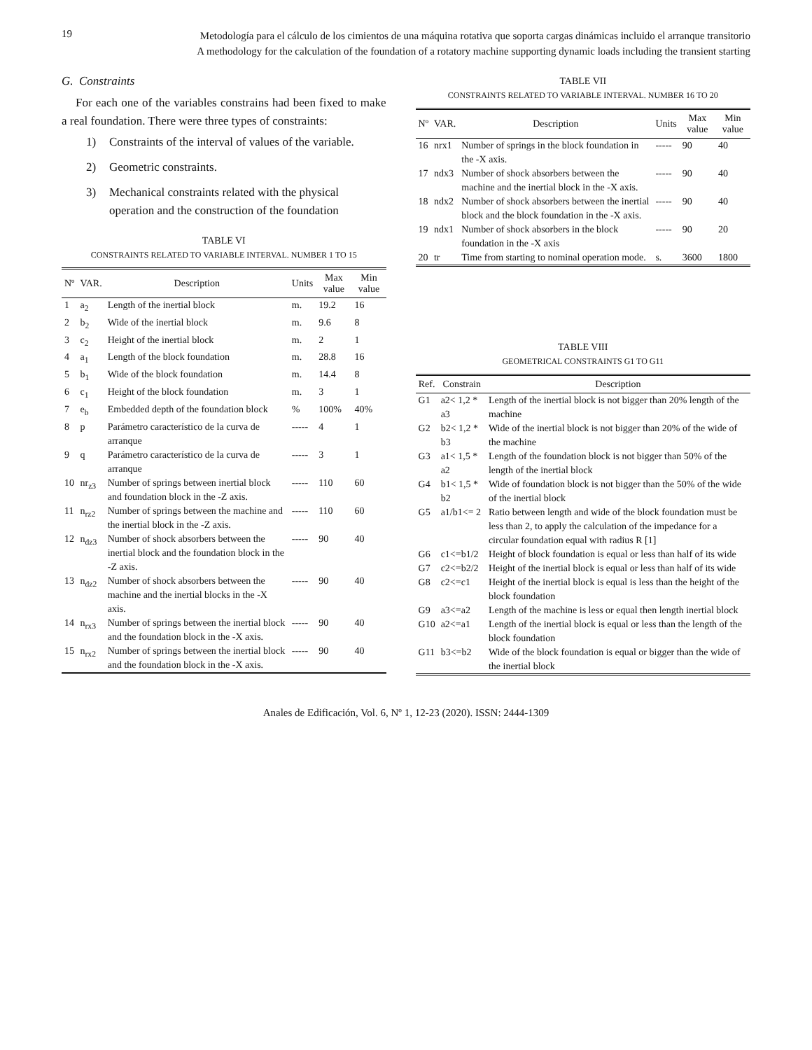19
Metodología para el cálculo de los cimientos de una máquina rotativa que soporta cargas dinámicas incluido el arranque transitorio
A methodology for the calculation of the foundation of a rotatory machine supporting dynamic loads including the transient starting
G. Constraints
For each one of the variables constrains had been fixed to make a real foundation. There were three types of constraints:
1) Constraints of the interval of values of the variable.
2) Geometric constraints.
3) Mechanical constraints related with the physical operation and the construction of the foundation
TABLE VI
CONSTRAINTS RELATED TO VARIABLE INTERVAL. NUMBER 1 TO 15
| Nº | VAR. | Description | Units | Max value | Min value |
| --- | --- | --- | --- | --- | --- |
| 1 | a<sub>2</sub> | Length of the inertial block | m. | 19.2 | 16 |
| 2 | b<sub>2</sub> | Wide of the inertial block | m. | 9.6 | 8 |
| 3 | c<sub>2</sub> | Height of the inertial block | m. | 2 | 1 |
| 4 | a<sub>1</sub> | Length of the block foundation | m. | 28.8 | 16 |
| 5 | b<sub>1</sub> | Wide of the block foundation | m. | 14.4 | 8 |
| 6 | c<sub>1</sub> | Height of the block foundation | m. | 3 | 1 |
| 7 | e<sub>b</sub> | Embedded depth of the foundation block | % | 100% | 40% |
| 8 | p | Parámetro característico de la curva de arranque | ----- | 4 | 1 |
| 9 | q | Parámetro característico de la curva de arranque | ----- | 3 | 1 |
| 10 | nr<sub>z3</sub> | Number of springs between inertial block and foundation block in the -Z axis. | ----- | 110 | 60 |
| 11 | n<sub>rz2</sub> | Number of springs between the machine and the inertial block in the -Z axis. | ----- | 110 | 60 |
| 12 | n<sub>dz3</sub> | Number of shock absorbers between the inertial block and the foundation block in the -Z axis. | ----- | 90 | 40 |
| 13 | n<sub>dz2</sub> | Number of shock absorbers between the machine and the inertial blocks in the -X axis. | ----- | 90 | 40 |
| 14 | n<sub>rx3</sub> | Number of springs between the inertial block and the foundation block in the -X axis. | ----- | 90 | 40 |
| 15 | n<sub>rx2</sub> | Number of springs between the inertial block and the foundation block in the -X axis. | ----- | 90 | 40 |
TABLE VII
CONSTRAINTS RELATED TO VARIABLE INTERVAL. NUMBER 16 TO 20
| Nº | VAR. | Description | Units | Max value | Min value |
| --- | --- | --- | --- | --- | --- |
| 16 | nrx1 | Number of springs in the block foundation in the -X axis. | ----- | 90 | 40 |
| 17 | ndx3 | Number of shock absorbers between the machine and the inertial block in the -X axis. | ----- | 90 | 40 |
| 18 | ndx2 | Number of shock absorbers between the inertial block and the block foundation in the -X axis. | ----- | 90 | 40 |
| 19 | ndx1 | Number of shock absorbers in the block foundation in the -X axis | ----- | 90 | 20 |
| 20 | tr | Time from starting to nominal operation mode. | s. | 3600 | 1800 |
TABLE VIII
GEOMETRICAL CONSTRAINTS G1 TO G11
| Ref. | Constrain | Description |
| --- | --- | --- |
| G1 | a2< 1,2 * a3 | Length of the inertial block is not bigger than 20% length of the machine |
| G2 | b2< 1,2 * b3 | Wide of the inertial block is not bigger than 20% of the wide of the machine |
| G3 | a1< 1,5 * a2 | Length of the foundation block is not bigger than 50% of the length of the inertial block |
| G4 | b1< 1,5 * b2 | Wide of foundation block is not bigger than the 50% of the wide of the inertial block |
| G5 | a1/b1<= 2 | Ratio between length and wide of the block foundation must be less than 2, to apply the calculation of the impedance for a circular foundation equal with radius R [1] |
| G6 | c1<=b1/2 | Height of block foundation is equal or less than half of its wide |
| G7 | c2<=b2/2 | Height of the inertial block is equal or less than half of its wide |
| G8 | c2<=c1 | Height of the inertial block is equal is less than the height of the block foundation |
| G9 | a3<=a2 | Length of the machine is less or equal then length inertial block |
| G10 | a2<=a1 | Length of the inertial block is equal or less than the length of the block foundation |
| G11 | b3<=b2 | Wide of the block foundation is equal or bigger than the wide of the inertial block |
Anales de Edificación, Vol. 6, Nº 1, 12-23 (2020). ISSN: 2444-1309